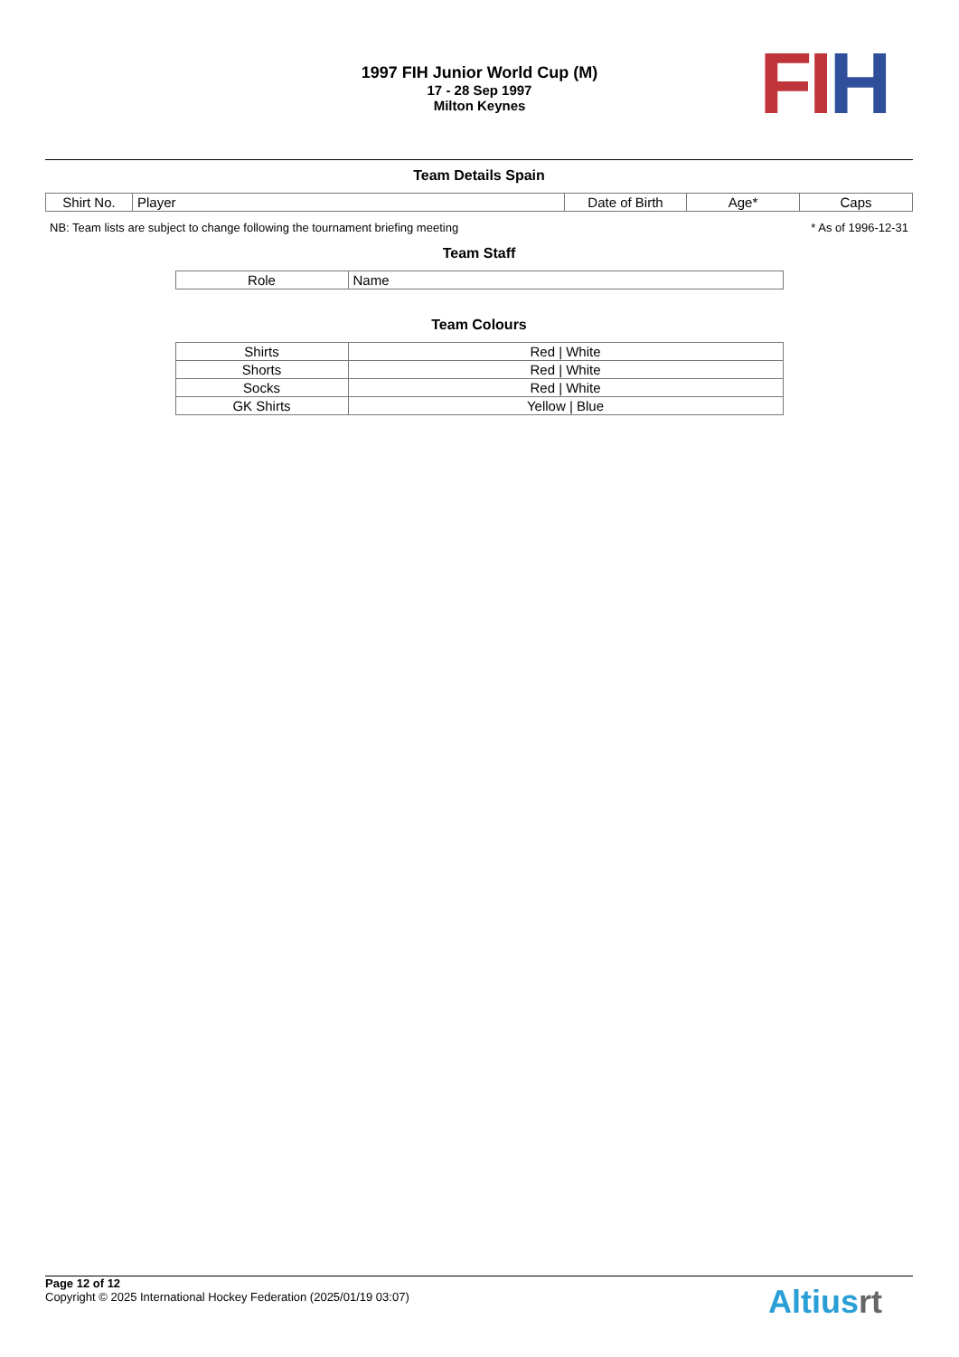1997 FIH Junior World Cup (M)
17 - 28 Sep 1997
Milton Keynes
FI H
Team Details Spain
| Shirt No. | Player | Date of Birth | Age* | Caps |
| --- | --- | --- | --- | --- |
NB: Team lists are subject to change following the tournament briefing meeting * As of 1996-12-31
Team Staff
| Role | Name |
| --- | --- |
Team Colours
| Shirts | Red / White |
| Shorts | Red / White |
| Socks | Red / White |
| GK Shirts | Yellow / Blue |
Page 12 of 12
Copyright © 2025 International Hockey Federation (2025/01/19 03:07)
Altiusrt